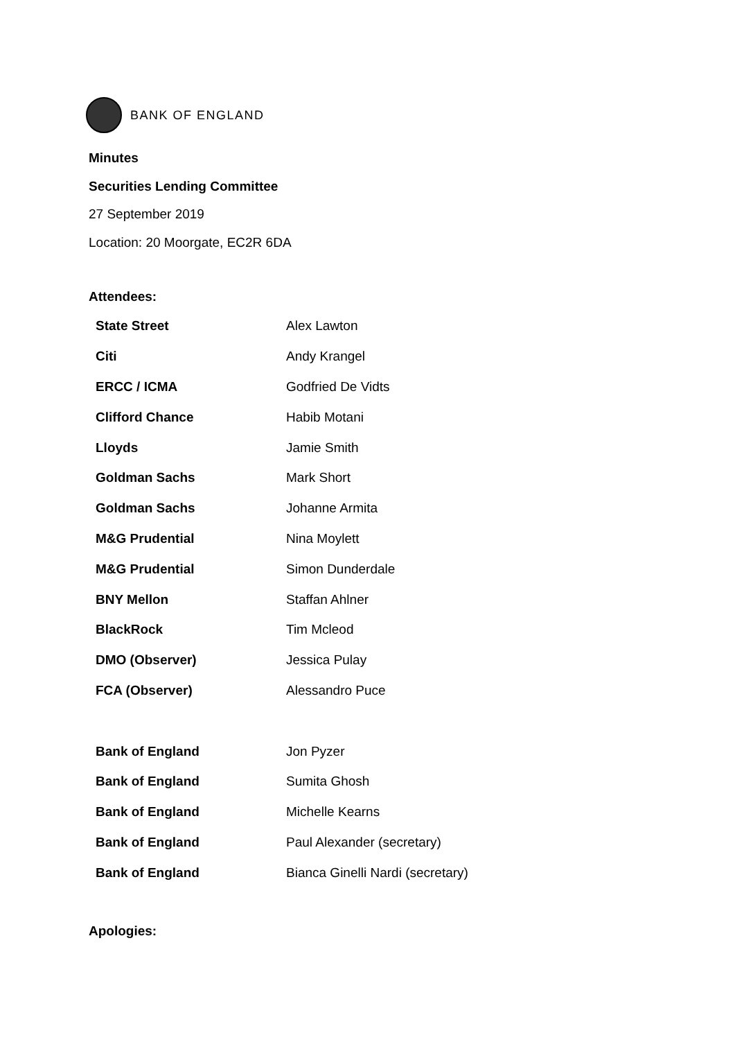BANK OF ENGLAND
Minutes
Securities Lending Committee
27 September 2019
Location: 20 Moorgate, EC2R 6DA
Attendees:
| State Street | Alex Lawton |
| Citi | Andy Krangel |
| ERCC / ICMA | Godfried De Vidts |
| Clifford Chance | Habib Motani |
| Lloyds | Jamie Smith |
| Goldman Sachs | Mark Short |
| Goldman Sachs | Johanne Armita |
| M&G Prudential | Nina Moylett |
| M&G Prudential | Simon Dunderdale |
| BNY Mellon | Staffan Ahlner |
| BlackRock | Tim Mcleod |
| DMO (Observer) | Jessica Pulay |
| FCA (Observer) | Alessandro Puce |
| Bank of England | Jon Pyzer |
| Bank of England | Sumita Ghosh |
| Bank of England | Michelle Kearns |
| Bank of England | Paul Alexander (secretary) |
| Bank of England | Bianca Ginelli Nardi (secretary) |
Apologies: